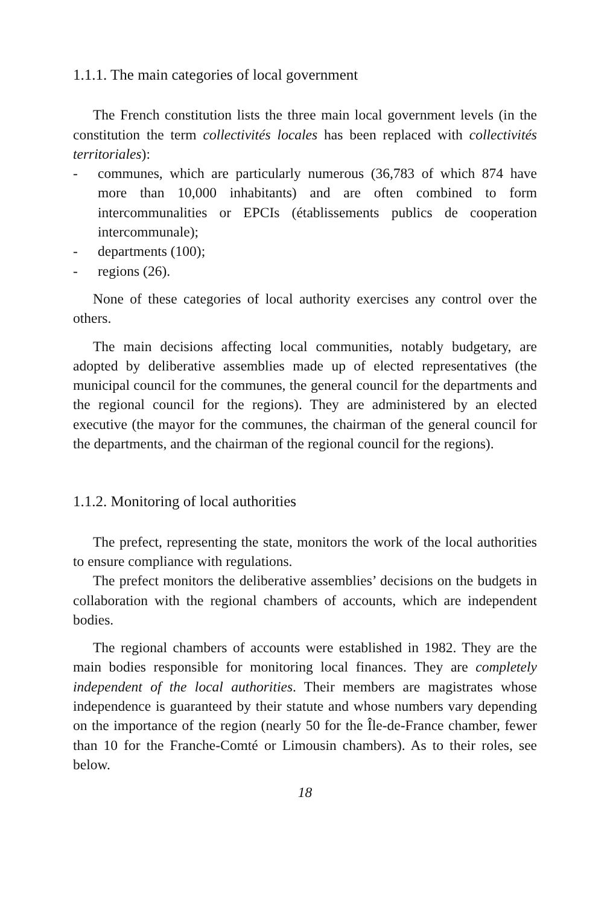1.1.1. The main categories of local government
The French constitution lists the three main local government levels (in the constitution the term collectivités locales has been replaced with collectivités territoriales):
- communes, which are particularly numerous (36,783 of which 874 have more than 10,000 inhabitants) and are often combined to form intercommunalities or EPCIs (établissements publics de cooperation intercommunale);
- departments (100);
- regions (26).
None of these categories of local authority exercises any control over the others.
The main decisions affecting local communities, notably budgetary, are adopted by deliberative assemblies made up of elected representatives (the municipal council for the communes, the general council for the departments and the regional council for the regions). They are administered by an elected executive (the mayor for the communes, the chairman of the general council for the departments, and the chairman of the regional council for the regions).
1.1.2. Monitoring of local authorities
The prefect, representing the state, monitors the work of the local authorities to ensure compliance with regulations.
The prefect monitors the deliberative assemblies’ decisions on the budgets in collaboration with the regional chambers of accounts, which are independent bodies.
The regional chambers of accounts were established in 1982. They are the main bodies responsible for monitoring local finances. They are completely independent of the local authorities. Their members are magistrates whose independence is guaranteed by their statute and whose numbers vary depending on the importance of the region (nearly 50 for the Île-de-France chamber, fewer than 10 for the Franche-Comté or Limousin chambers). As to their roles, see below.
18